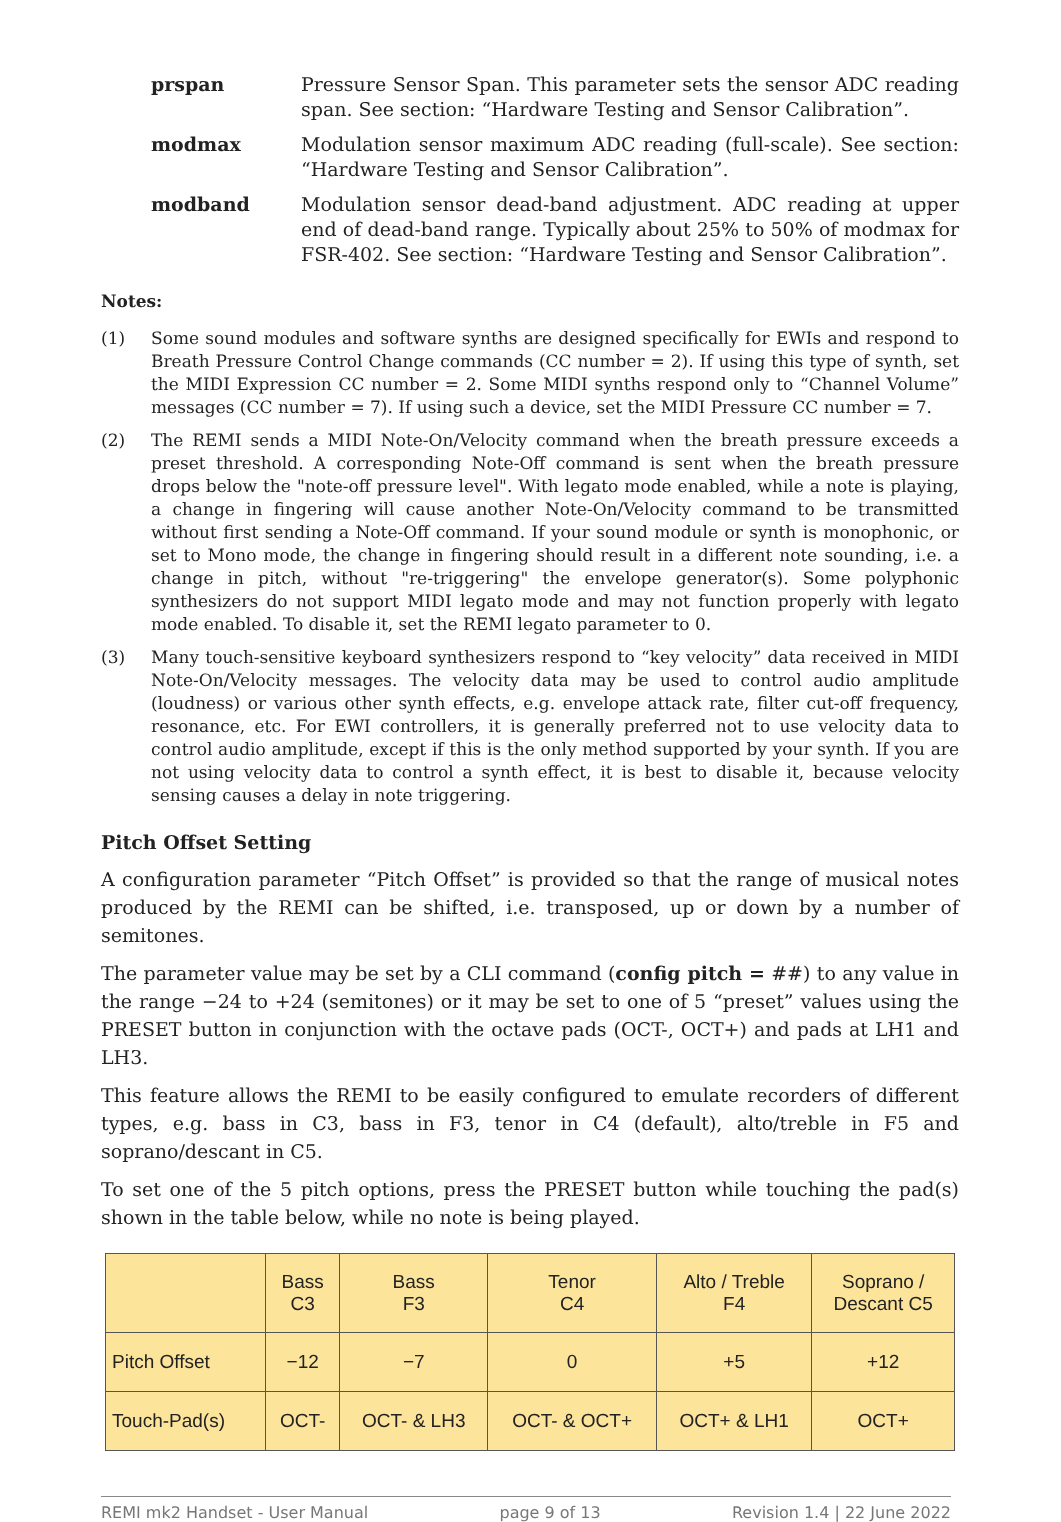prspan Pressure Sensor Span. This parameter sets the sensor ADC reading span. See section: “Hardware Testing and Sensor Calibration”.
modmax Modulation sensor maximum ADC reading (full-scale). See section: “Hardware Testing and Sensor Calibration”.
modband Modulation sensor dead-band adjustment. ADC reading at upper end of dead-band range. Typically about 25% to 50% of modmax for FSR-402. See section: “Hardware Testing and Sensor Calibration”.
Notes:
(1) Some sound modules and software synths are designed specifically for EWIs and respond to Breath Pressure Control Change commands (CC number = 2). If using this type of synth, set the MIDI Expression CC number = 2. Some MIDI synths respond only to “Channel Volume” messages (CC number = 7). If using such a device, set the MIDI Pressure CC number = 7.
(2) The REMI sends a MIDI Note-On/Velocity command when the breath pressure exceeds a preset threshold. A corresponding Note-Off command is sent when the breath pressure drops below the "note-off pressure level". With legato mode enabled, while a note is playing, a change in fingering will cause another Note-On/Velocity command to be transmitted without first sending a Note-Off command. If your sound module or synth is monophonic, or set to Mono mode, the change in fingering should result in a different note sounding, i.e. a change in pitch, without "re-triggering" the envelope generator(s). Some polyphonic synthesizers do not support MIDI legato mode and may not function properly with legato mode enabled. To disable it, set the REMI legato parameter to 0.
(3) Many touch-sensitive keyboard synthesizers respond to “key velocity” data received in MIDI Note-On/Velocity messages. The velocity data may be used to control audio amplitude (loudness) or various other synth effects, e.g. envelope attack rate, filter cut-off frequency, resonance, etc. For EWI controllers, it is generally preferred not to use velocity data to control audio amplitude, except if this is the only method supported by your synth. If you are not using velocity data to control a synth effect, it is best to disable it, because velocity sensing causes a delay in note triggering.
Pitch Offset Setting
A configuration parameter “Pitch Offset” is provided so that the range of musical notes produced by the REMI can be shifted, i.e. transposed, up or down by a number of semitones.
The parameter value may be set by a CLI command (config pitch = ##) to any value in the range −24 to +24 (semitones) or it may be set to one of 5 “preset” values using the PRESET button in conjunction with the octave pads (OCT-, OCT+) and pads at LH1 and LH3.
This feature allows the REMI to be easily configured to emulate recorders of different types, e.g. bass in C3, bass in F3, tenor in C4 (default), alto/treble in F5 and soprano/descant in C5.
To set one of the 5 pitch options, press the PRESET button while touching the pad(s) shown in the table below, while no note is being played.
| | Bass C3 | Bass F3 | Tenor C4 | Alto / Treble F4 | Soprano / Descant C5 |
| --- | --- | --- | --- | --- | --- |
| Pitch Offset | −12 | −7 | 0 | +5 | +12 |
| Touch-Pad(s) | OCT- | OCT- & LH3 | OCT- & OCT+ | OCT+ & LH1 | OCT+ |
REMI mk2 Handset - User Manual page 9 of 13 Revision 1.4 | 22 June 2022